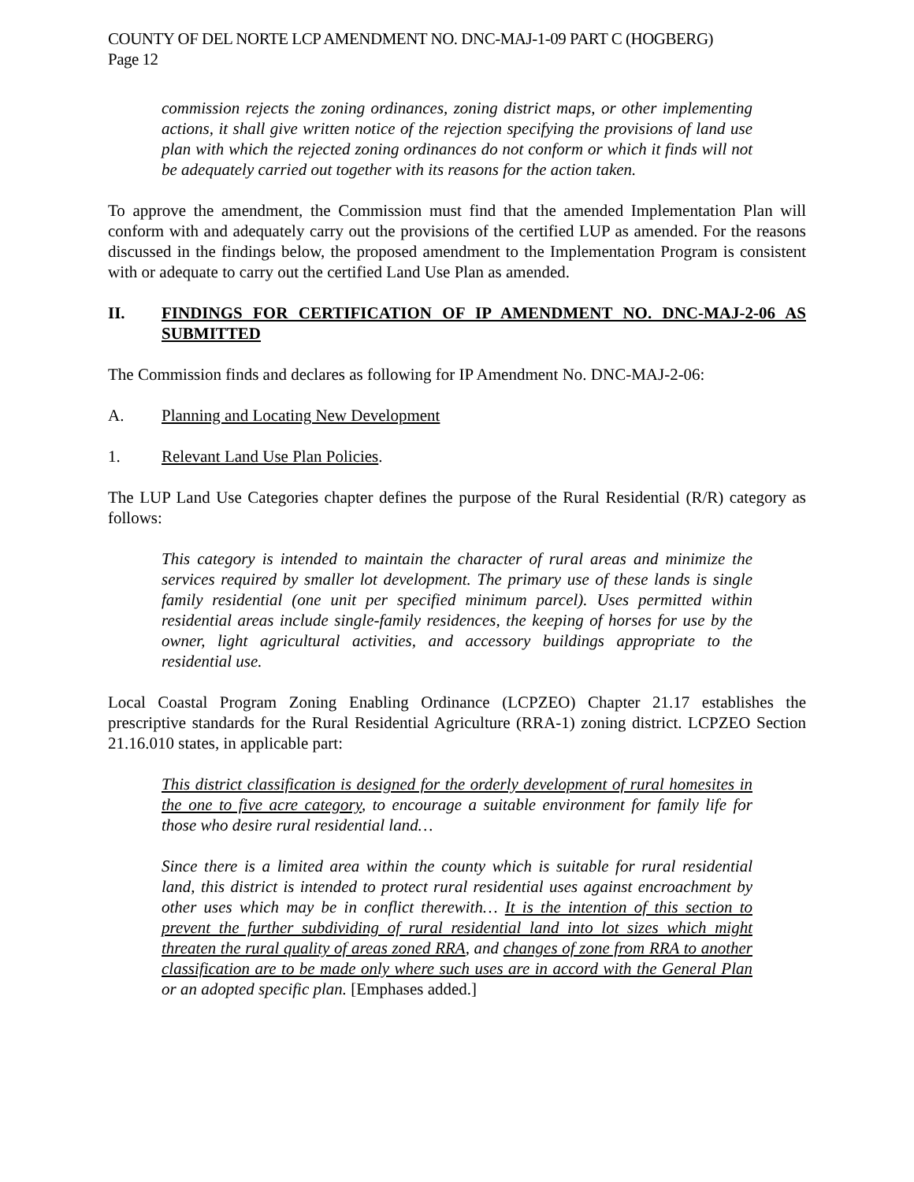COUNTY OF DEL NORTE LCP AMENDMENT NO. DNC-MAJ-1-09 PART C (HOGBERG)
Page 12
commission rejects the zoning ordinances, zoning district maps, or other implementing actions, it shall give written notice of the rejection specifying the provisions of land use plan with which the rejected zoning ordinances do not conform or which it finds will not be adequately carried out together with its reasons for the action taken.
To approve the amendment, the Commission must find that the amended Implementation Plan will conform with and adequately carry out the provisions of the certified LUP as amended. For the reasons discussed in the findings below, the proposed amendment to the Implementation Program is consistent with or adequate to carry out the certified Land Use Plan as amended.
II. FINDINGS FOR CERTIFICATION OF IP AMENDMENT NO. DNC-MAJ-2-06 AS SUBMITTED
The Commission finds and declares as following for IP Amendment No. DNC-MAJ-2-06:
A. Planning and Locating New Development
1. Relevant Land Use Plan Policies.
The LUP Land Use Categories chapter defines the purpose of the Rural Residential (R/R) category as follows:
This category is intended to maintain the character of rural areas and minimize the services required by smaller lot development. The primary use of these lands is single family residential (one unit per specified minimum parcel). Uses permitted within residential areas include single-family residences, the keeping of horses for use by the owner, light agricultural activities, and accessory buildings appropriate to the residential use.
Local Coastal Program Zoning Enabling Ordinance (LCPZEO) Chapter 21.17 establishes the prescriptive standards for the Rural Residential Agriculture (RRA-1) zoning district. LCPZEO Section 21.16.010 states, in applicable part:
This district classification is designed for the orderly development of rural homesites in the one to five acre category, to encourage a suitable environment for family life for those who desire rural residential land…
Since there is a limited area within the county which is suitable for rural residential land, this district is intended to protect rural residential uses against encroachment by other uses which may be in conflict therewith… It is the intention of this section to prevent the further subdividing of rural residential land into lot sizes which might threaten the rural quality of areas zoned RRA, and changes of zone from RRA to another classification are to be made only where such uses are in accord with the General Plan or an adopted specific plan. [Emphases added.]